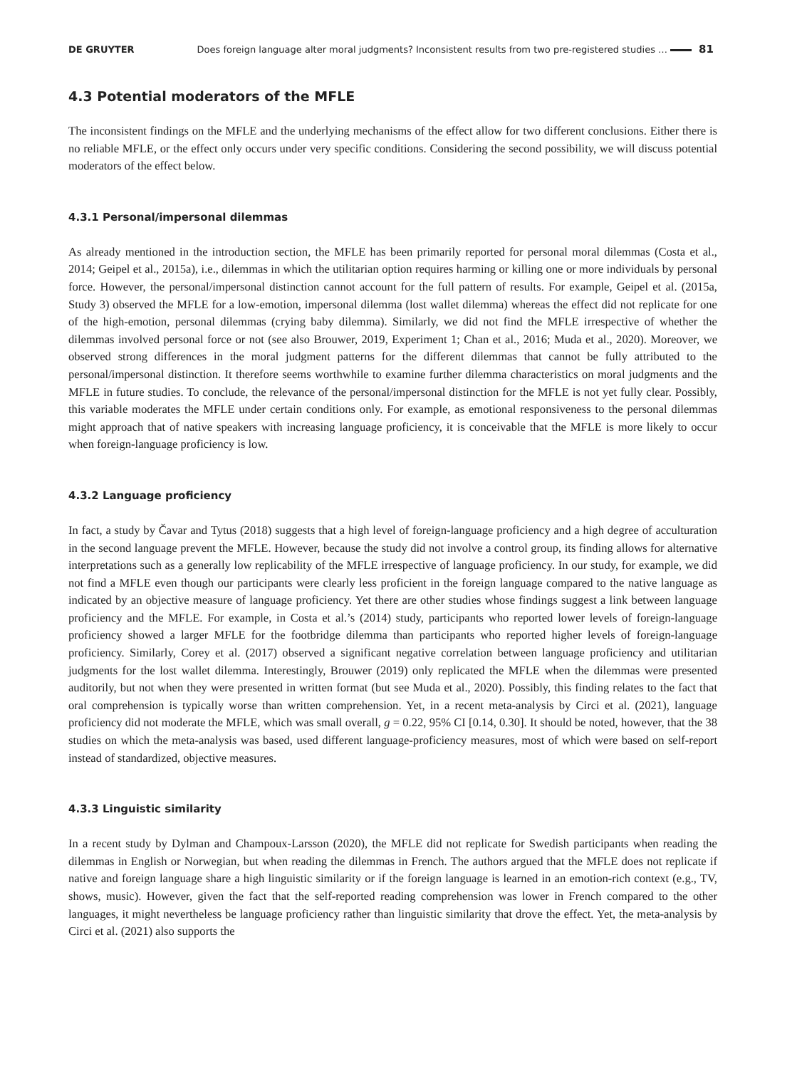DE GRUYTER Does foreign language alter moral judgments? Inconsistent results from two pre-registered studies … 81
4.3 Potential moderators of the MFLE
The inconsistent findings on the MFLE and the underlying mechanisms of the effect allow for two different conclusions. Either there is no reliable MFLE, or the effect only occurs under very specific conditions. Considering the second possibility, we will discuss potential moderators of the effect below.
4.3.1 Personal/impersonal dilemmas
As already mentioned in the introduction section, the MFLE has been primarily reported for personal moral dilemmas (Costa et al., 2014; Geipel et al., 2015a), i.e., dilemmas in which the utilitarian option requires harming or killing one or more individuals by personal force. However, the personal/impersonal distinction cannot account for the full pattern of results. For example, Geipel et al. (2015a, Study 3) observed the MFLE for a low-emotion, impersonal dilemma (lost wallet dilemma) whereas the effect did not replicate for one of the high-emotion, personal dilemmas (crying baby dilemma). Similarly, we did not find the MFLE irrespective of whether the dilemmas involved personal force or not (see also Brouwer, 2019, Experiment 1; Chan et al., 2016; Muda et al., 2020). Moreover, we observed strong differences in the moral judgment patterns for the different dilemmas that cannot be fully attributed to the personal/impersonal distinction. It therefore seems worthwhile to examine further dilemma characteristics on moral judgments and the MFLE in future studies. To conclude, the relevance of the personal/impersonal distinction for the MFLE is not yet fully clear. Possibly, this variable moderates the MFLE under certain conditions only. For example, as emotional responsiveness to the personal dilemmas might approach that of native speakers with increasing language proficiency, it is conceivable that the MFLE is more likely to occur when foreign-language proficiency is low.
4.3.2 Language proficiency
In fact, a study by Čavar and Tytus (2018) suggests that a high level of foreign-language proficiency and a high degree of acculturation in the second language prevent the MFLE. However, because the study did not involve a control group, its finding allows for alternative interpretations such as a generally low replicability of the MFLE irrespective of language proficiency. In our study, for example, we did not find a MFLE even though our participants were clearly less proficient in the foreign language compared to the native language as indicated by an objective measure of language proficiency. Yet there are other studies whose findings suggest a link between language proficiency and the MFLE. For example, in Costa et al.’s (2014) study, participants who reported lower levels of foreign-language proficiency showed a larger MFLE for the footbridge dilemma than participants who reported higher levels of foreign-language proficiency. Similarly, Corey et al. (2017) observed a significant negative correlation between language proficiency and utilitarian judgments for the lost wallet dilemma. Interestingly, Brouwer (2019) only replicated the MFLE when the dilemmas were presented auditorily, but not when they were presented in written format (but see Muda et al., 2020). Possibly, this finding relates to the fact that oral comprehension is typically worse than written comprehension. Yet, in a recent meta-analysis by Circi et al. (2021), language proficiency did not moderate the MFLE, which was small overall, g = 0.22, 95% CI [0.14, 0.30]. It should be noted, however, that the 38 studies on which the meta-analysis was based, used different language-proficiency measures, most of which were based on self-report instead of standardized, objective measures.
4.3.3 Linguistic similarity
In a recent study by Dylman and Champoux-Larsson (2020), the MFLE did not replicate for Swedish participants when reading the dilemmas in English or Norwegian, but when reading the dilemmas in French. The authors argued that the MFLE does not replicate if native and foreign language share a high linguistic similarity or if the foreign language is learned in an emotion-rich context (e.g., TV, shows, music). However, given the fact that the self-reported reading comprehension was lower in French compared to the other languages, it might nevertheless be language proficiency rather than linguistic similarity that drove the effect. Yet, the meta-analysis by Circi et al. (2021) also supports the